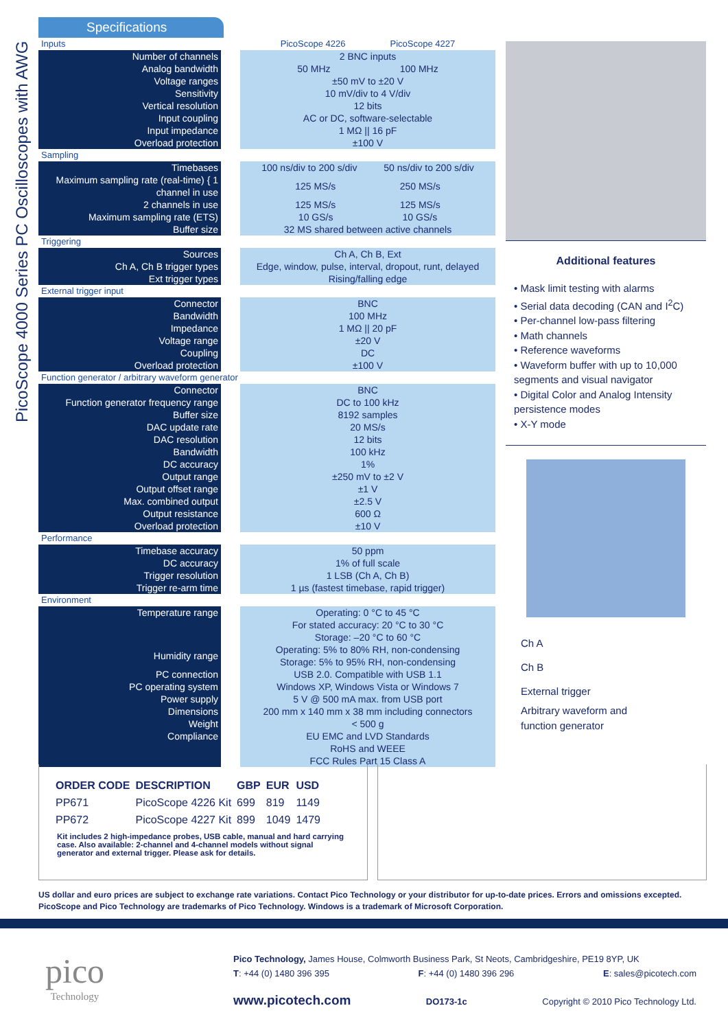PicoScope 4000 Series PC Oscilloscopes with AWG
Specifications
| Inputs | | PicoScope 4226 PicoScope 4227 |
| Number of channels | | 2 BNC inputs |
| Analog bandwidth | | 50 MHz 100 MHz |
| Voltage ranges | | ±50 mV to ±20 V |
| Sensitivity | | 10 mV/div to 4 V/div |
| Vertical resolution | | 12 bits |
| Input coupling | | AC or DC, software-selectable |
| Input impedance | | 1 MΩ // 16 pF |
| Overload protection | | ±100 V |
| Sampling | | |
| Timebases | | 100 ns/div to 200 s/div 50 ns/div to 200 s/div |
| Maximum sampling rate (real-time) { 1 channel in use | | 125 MS/s 250 MS/s |
| 2 channels in use | | 125 MS/s 125 MS/s |
| Maximum sampling rate (ETS) | | 10 GS/s 10 GS/s |
| Buffer size | | 32 MS shared between active channels |
| Triggering | | |
| Sources | | Ch A, Ch B, Ext |
| Ch A, Ch B trigger types | | Edge, window, pulse, interval, dropout, runt, delayed |
| Ext trigger types | | Rising/falling edge |
| External trigger input | | |
| Connector | | BNC |
| Bandwidth | | 100 MHz |
| Impedance | | 1 MΩ // 20 pF |
| Voltage range | | ±20 V |
| Coupling | | DC |
| Overload protection | | ±100 V |
| Function generator / arbitrary waveform generator | | |
| Connector | | BNC |
| Function generator frequency range | | DC to 100 kHz |
| Buffer size | | 8192 samples |
| DAC update rate | | 20 MS/s |
| DAC resolution | | 12 bits |
| Bandwidth | | 100 kHz |
| DC accuracy | | 1% |
| Output range | | ±250 mV to ±2 V |
| Output offset range | | ±1 V |
| Max. combined output | | ±2.5 V |
| Output resistance | | 600 Ω |
| Overload protection | | ±10 V |
| Performance | | |
| Timebase accuracy | | 50 ppm |
| DC accuracy | | 1% of full scale |
| Trigger resolution | | 1 LSB (Ch A, Ch B) |
| Trigger re-arm time | | 1 µs (fastest timebase, rapid trigger) |
| Environment | | |
| Temperature range | | Operating: 0 °C to 45 °C For stated accuracy: 20 °C to 30 °C Storage: –20 °C to 60 °C |
| Humidity range | | Operating: 5% to 80% RH, non-condensing Storage: 5% to 95% RH, non-condensing |
| PC connection | | USB 2.0. Compatible with USB 1.1 |
| PC operating system | | Windows XP, Windows Vista or Windows 7 |
| Power supply | | 5 V @ 500 mA max. from USB port |
| Dimensions | | 200 mm x 140 mm x 38 mm including connectors |
| Weight | | < 500 g |
| Compliance | | EU EMC and LVD Standards RoHS and WEEE FCC Rules Part 15 Class A |
Additional features
• Mask limit testing with alarms
• Serial data decoding (CAN and I<sup>2</sup>C)
• Per-channel low-pass filtering
• Math channels
• Reference waveforms
• Waveform buffer with up to 10,000 segments and visual navigator
• Digital Color and Analog Intensity persistence modes
• X-Y mode
Ch A
Ch B
External trigger
Arbitrary waveform and
function generator
| ORDER CODE | DESCRIPTION | GBP | EUR | USD |
| --- | --- | --- | --- | --- |
| PP671 | PicoScope 4226 Kit | 699 | 819 | 1149 |
| PP672 | PicoScope 4227 Kit | 899 | 1049 | 1479 |
Kit includes 2 high-impedance probes, USB cable, manual and hard carrying case. Also available: 2-channel and 4-channel models without signal generator and external trigger. Please ask for details.
US dollar and euro prices are subject to exchange rate variations. Contact Pico Technology or your distributor for up-to-date prices. Errors and omissions excepted. PicoScope and Pico Technology are trademarks of Pico Technology. Windows is a trademark of Microsoft Corporation.
pico
Technology
Pico Technology, James House, Colmworth Business Park, St Neots, Cambridgeshire, PE19 8YP, UK
T: +44 (0) 1480 396 395 F: +44 (0) 1480 396 296 E: sales@picotech.com
www.picotech.com DO173-1c Copyright © 2010 Pico Technology Ltd.